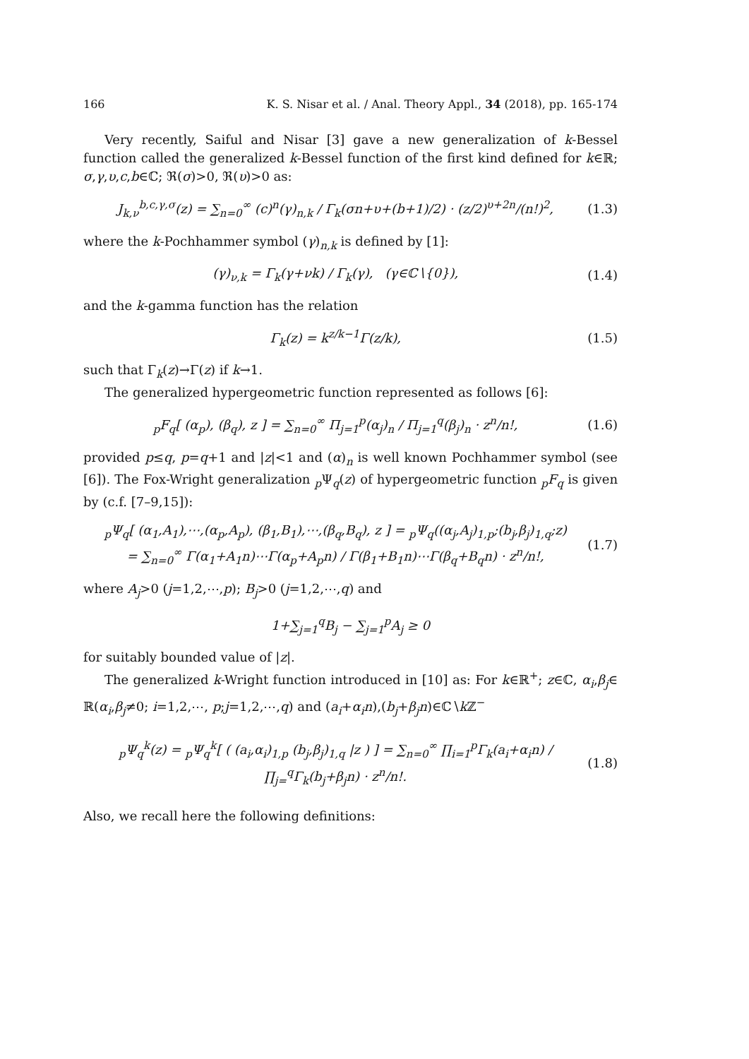166 K. S. Nisar et al. / Anal. Theory Appl., 34 (2018), pp. 165-174
Very recently, Saiful and Nisar [3] gave a new generalization of k-Bessel function called the generalized k-Bessel function of the first kind defined for k∈ℝ; σ,γ,υ,c,b∈ℂ; ℜ(σ)>0, ℜ(υ)>0 as:
J<sub>k,ν</sub><sup>b,c,γ,σ</sup>(z) = ∑<sub>n=0</sub><sup>∞</sup> (c)<sup>n</sup>(γ)<sub>n,k</sub> / Γ<sub>k</sub>(σn+υ+(b+1)/2) · (z/2)<sup>υ+2n</sup>/(n!)<sup>2</sup>, (1.3)
where the k-Pochhammer symbol (γ)<sub>n,k</sub> is defined by [1]:
(γ)<sub>ν,k</sub> = Γ<sub>k</sub>(γ+νk) / Γ<sub>k</sub>(γ), (γ∈ℂ∖{0}), (1.4)
and the k-gamma function has the relation
Γ<sub>k</sub>(z) = k<sup>z/k−1</sup>Γ(z/k), (1.5)
such that Γ<sub>k</sub>(z)→Γ(z) if k→1.
The generalized hypergeometric function represented as follows [6]:
<sub>p</sub>F<sub>q</sub>[ (α<sub>p</sub>), (β<sub>q</sub>), z ] = ∑<sub>n=0</sub><sup>∞</sup> Π<sub>j=1</sub><sup>p</sup>(α<sub>j</sub>)<sub>n</sub> / Π<sub>j=1</sub><sup>q</sup>(β<sub>j</sub>)<sub>n</sub> · z<sup>n</sup>/n!, (1.6)
provided p≤q, p=q+1 and |z|<1 and (α)<sub>n</sub> is well known Pochhammer symbol (see [6]). The Fox-Wright generalization <sub>p</sub>Ψ<sub>q</sub>(z) of hypergeometric function <sub>p</sub>F<sub>q</sub> is given by (c.f. [7–9,15]):
<sub>p</sub>Ψ<sub>q</sub>[ (α<sub>1</sub>,A<sub>1</sub>),⋯,(α<sub>p</sub>,A<sub>p</sub>), (β<sub>1</sub>,B<sub>1</sub>),⋯,(β<sub>q</sub>,B<sub>q</sub>), z ] = <sub>p</sub>Ψ<sub>q</sub>((α<sub>j</sub>,A<sub>j</sub>)<sub>1,p</sub>;(b<sub>j</sub>,β<sub>j</sub>)<sub>1,q</sub>;z)
= ∑<sub>n=0</sub><sup>∞</sup> Γ(α<sub>1</sub>+A<sub>1</sub>n)⋯Γ(α<sub>p</sub>+A<sub>p</sub>n) / Γ(β<sub>1</sub>+B<sub>1</sub>n)⋯Γ(β<sub>q</sub>+B<sub>q</sub>n) · z<sup>n</sup>/n!, (1.7)
where A<sub>j</sub>>0 (j=1,2,⋯,p); B<sub>j</sub>>0 (j=1,2,⋯,q) and
1+∑<sub>j=1</sub><sup>q</sup>B<sub>j</sub> − ∑<sub>j=1</sub><sup>p</sup>A<sub>j</sub> ≥ 0
for suitably bounded value of |z|.
The generalized k-Wright function introduced in [10] as: For k∈ℝ<sup>+</sup>; z∈ℂ, α<sub>i</sub>,β<sub>j</sub>∈ ℝ(α<sub>i</sub>,β<sub>j</sub>≠0; i=1,2,⋯, p;j=1,2,⋯,q) and (a<sub>i</sub>+α<sub>i</sub>n),(b<sub>j</sub>+β<sub>j</sub>n)∈ℂ∖k ℤ<sup>−</sup>
<sub>p</sub>Ψ<sub>q</sub><sup>k</sup>(z) = <sub>p</sub>Ψ<sub>q</sub><sup>k</sup>[ ( (a<sub>i</sub>,α<sub>i</sub>)<sub>1,p</sub> (b<sub>j</sub>,β<sub>j</sub>)<sub>1,q</sub> |z ) ] = ∑<sub>n=0</sub><sup>∞</sup> ∏<sub>i=1</sub><sup>p</sup>Γ<sub>k</sub>(a<sub>i</sub>+α<sub>i</sub>n) / ∏<sub>j=</sub><sup>q</sup>Γ<sub>k</sub>(b<sub>j</sub>+β<sub>j</sub>n) · z<sup>n</sup>/n!. (1.8)
Also, we recall here the following definitions: